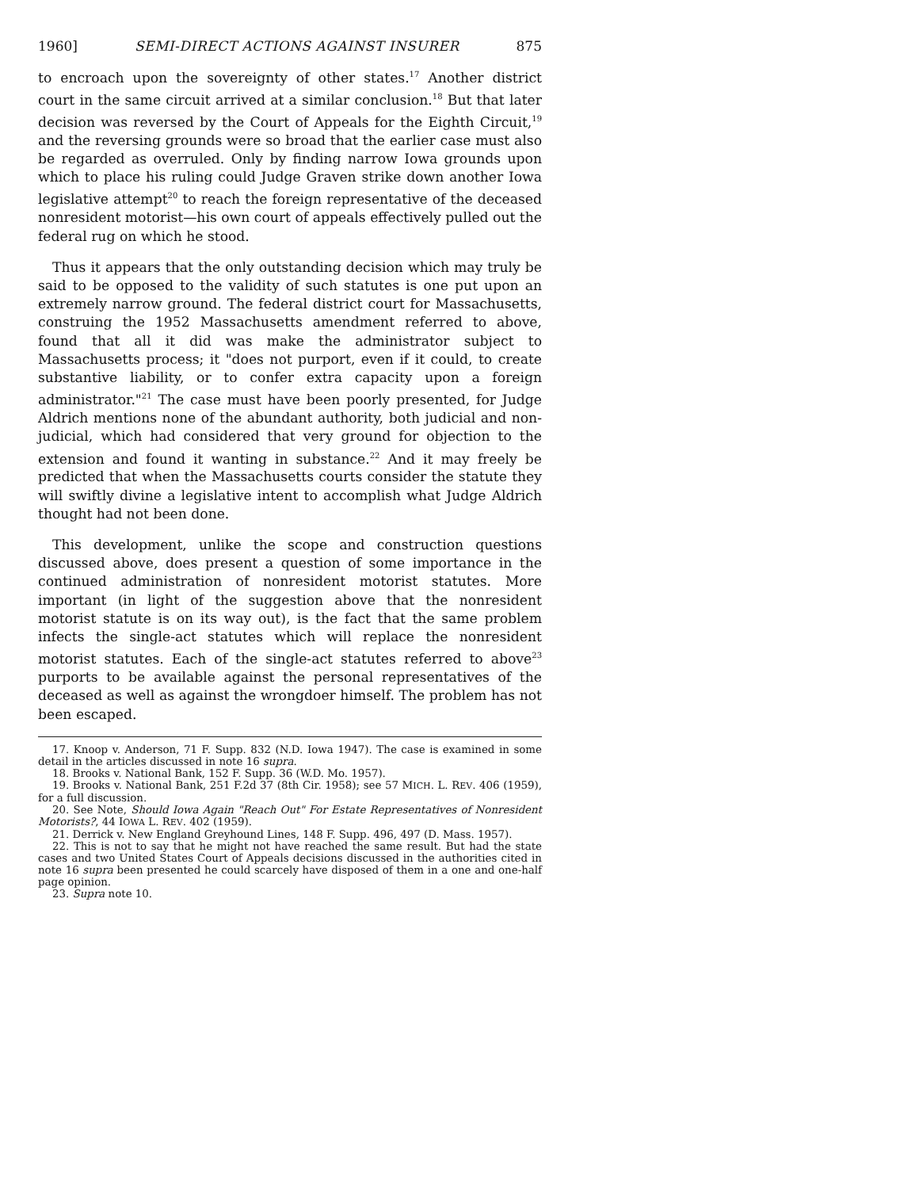1960] SEMI-DIRECT ACTIONS AGAINST INSURER 875
to encroach upon the sovereignty of other states.<sup>17</sup> Another district court in the same circuit arrived at a similar conclusion.<sup>18</sup> But that later decision was reversed by the Court of Appeals for the Eighth Circuit,<sup>19</sup> and the reversing grounds were so broad that the earlier case must also be regarded as overruled. Only by finding narrow Iowa grounds upon which to place his ruling could Judge Graven strike down another Iowa legislative attempt<sup>20</sup> to reach the foreign representative of the deceased nonresident motorist—his own court of appeals effectively pulled out the federal rug on which he stood.
Thus it appears that the only outstanding decision which may truly be said to be opposed to the validity of such statutes is one put upon an extremely narrow ground. The federal district court for Massachusetts, construing the 1952 Massachusetts amendment referred to above, found that all it did was make the administrator subject to Massachusetts process; it "does not purport, even if it could, to create substantive liability, or to confer extra capacity upon a foreign administrator."<sup>21</sup> The case must have been poorly presented, for Judge Aldrich mentions none of the abundant authority, both judicial and non-judicial, which had considered that very ground for objection to the extension and found it wanting in substance.<sup>22</sup> And it may freely be predicted that when the Massachusetts courts consider the statute they will swiftly divine a legislative intent to accomplish what Judge Aldrich thought had not been done.
This development, unlike the scope and construction questions discussed above, does present a question of some importance in the continued administration of nonresident motorist statutes. More important (in light of the suggestion above that the nonresident motorist statute is on its way out), is the fact that the same problem infects the single-act statutes which will replace the nonresident motorist statutes. Each of the single-act statutes referred to above<sup>23</sup> purports to be available against the personal representatives of the deceased as well as against the wrongdoer himself. The problem has not been escaped.
17. Knoop v. Anderson, 71 F. Supp. 832 (N.D. Iowa 1947). The case is examined in some detail in the articles discussed in note 16 supra.
18. Brooks v. National Bank, 152 F. Supp. 36 (W.D. Mo. 1957).
19. Brooks v. National Bank, 251 F.2d 37 (8th Cir. 1958); see 57 MICH. L. REV. 406 (1959), for a full discussion.
20. See Note, Should Iowa Again "Reach Out" For Estate Representatives of Nonresident Motorists?, 44 IOWA L. REV. 402 (1959).
21. Derrick v. New England Greyhound Lines, 148 F. Supp. 496, 497 (D. Mass. 1957).
22. This is not to say that he might not have reached the same result. But had the state cases and two United States Court of Appeals decisions discussed in the authorities cited in note 16 supra been presented he could scarcely have disposed of them in a one and one-half page opinion.
23. Supra note 10.